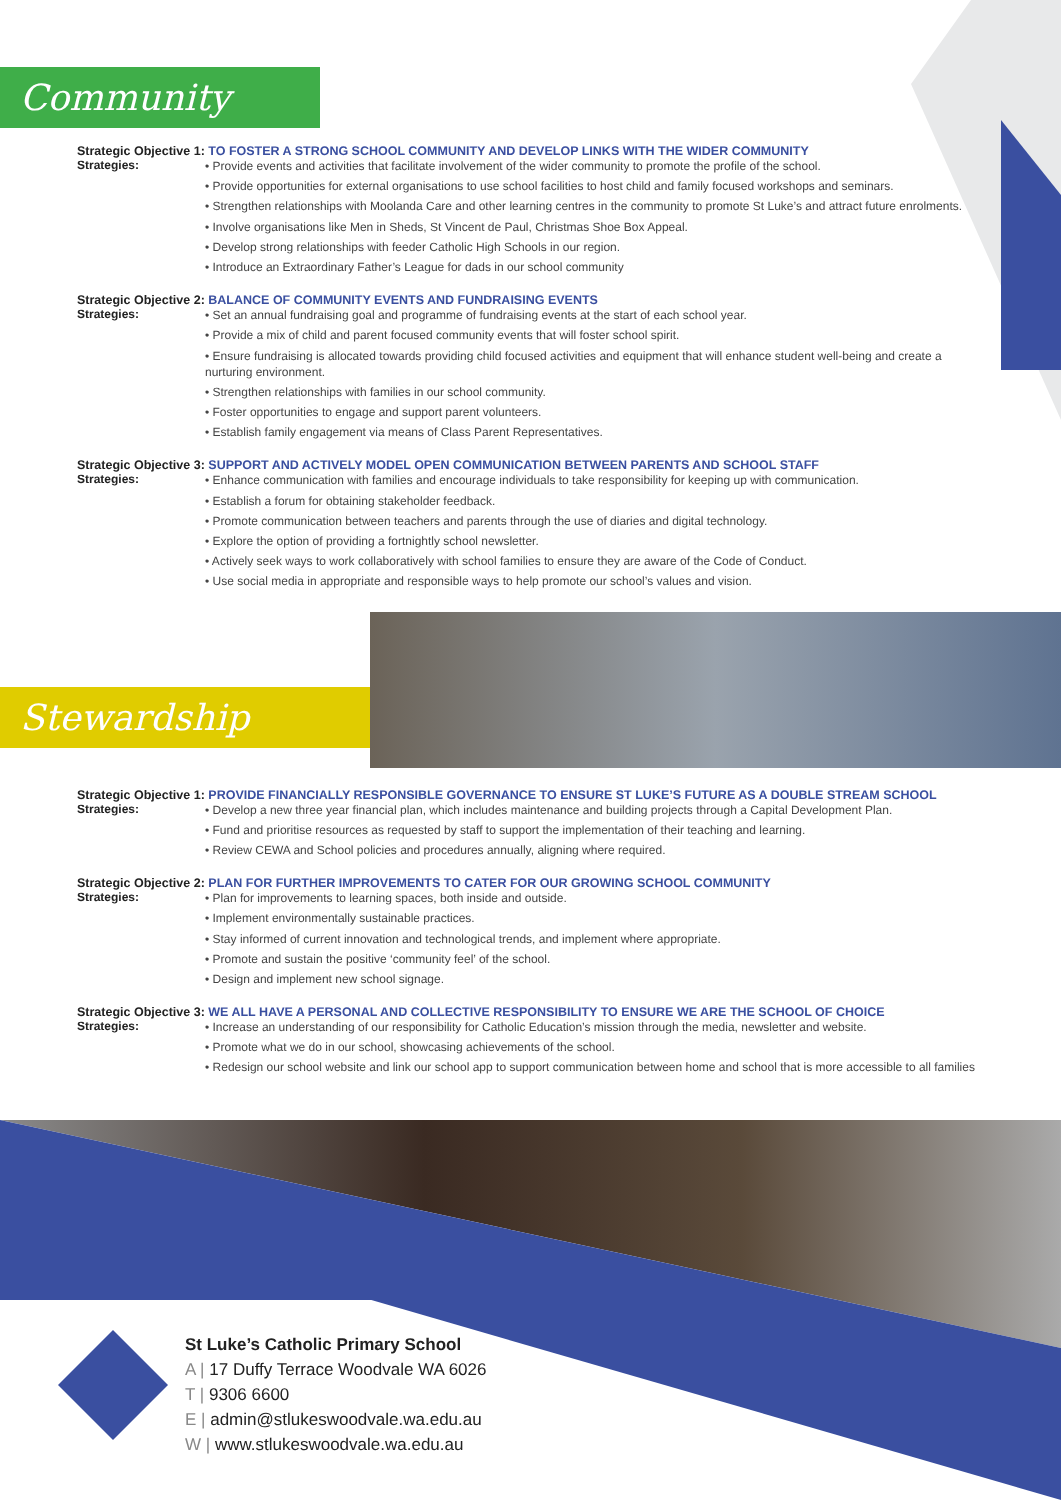Community
Strategic Objective 1: TO FOSTER A STRONG SCHOOL COMMUNITY AND DEVELOP LINKS WITH THE WIDER COMMUNITY
Strategies:
• Provide events and activities that facilitate involvement of the wider community to promote the profile of the school.
• Provide opportunities for external organisations to use school facilities to host child and family focused workshops and seminars.
• Strengthen relationships with Moolanda Care and other learning centres in the community to promote St Luke’s and attract future enrolments.
• Involve organisations like Men in Sheds, St Vincent de Paul, Christmas Shoe Box Appeal.
• Develop strong relationships with feeder Catholic High Schools in our region.
• Introduce an Extraordinary Father’s League for dads in our school community
Strategic Objective 2: BALANCE OF COMMUNITY EVENTS AND FUNDRAISING EVENTS
Strategies:
• Set an annual fundraising goal and programme of fundraising events at the start of each school year.
• Provide a mix of child and parent focused community events that will foster school spirit.
• Ensure fundraising is allocated towards providing child focused activities and equipment that will enhance student well-being and create a nurturing environment.
• Strengthen relationships with families in our school community.
• Foster opportunities to engage and support parent volunteers.
• Establish family engagement via means of Class Parent Representatives.
Strategic Objective 3: SUPPORT AND ACTIVELY MODEL OPEN COMMUNICATION BETWEEN PARENTS AND SCHOOL STAFF
Strategies:
• Enhance communication with families and encourage individuals to take responsibility for keeping up with communication.
• Establish a forum for obtaining stakeholder feedback.
• Promote communication between teachers and parents through the use of diaries and digital technology.
• Explore the option of providing a fortnightly school newsletter.
• Actively seek ways to work collaboratively with school families to ensure they are aware of the Code of Conduct.
• Use social media in appropriate and responsible ways to help promote our school’s values and vision.
Stewardship
Strategic Objective 1: PROVIDE FINANCIALLY RESPONSIBLE GOVERNANCE TO ENSURE ST LUKE’S FUTURE AS A DOUBLE STREAM SCHOOL
Strategies:
• Develop a new three year financial plan, which includes maintenance and building projects through a Capital Development Plan.
• Fund and prioritise resources as requested by staff to support the implementation of their teaching and learning.
• Review CEWA and School policies and procedures annually, aligning where required.
Strategic Objective 2: PLAN FOR FURTHER IMPROVEMENTS TO CATER FOR OUR GROWING SCHOOL COMMUNITY
Strategies:
• Plan for improvements to learning spaces, both inside and outside.
• Implement environmentally sustainable practices.
• Stay informed of current innovation and technological trends, and implement where appropriate.
• Promote and sustain the positive ‘community feel’ of the school.
• Design and implement new school signage.
Strategic Objective 3: WE ALL HAVE A PERSONAL AND COLLECTIVE RESPONSIBILITY TO ENSURE WE ARE THE SCHOOL OF CHOICE
Strategies:
• Increase an understanding of our responsibility for Catholic Education’s mission through the media, newsletter and website.
• Promote what we do in our school, showcasing achievements of the school.
• Redesign our school website and link our school app to support communication between home and school that is more accessible to all families
St Luke’s Catholic Primary School
A | 17 Duffy Terrace Woodvale WA 6026
T | 9306 6600
E | admin@stlukeswoodvale.wa.edu.au
W | www.stlukeswoodvale.wa.edu.au